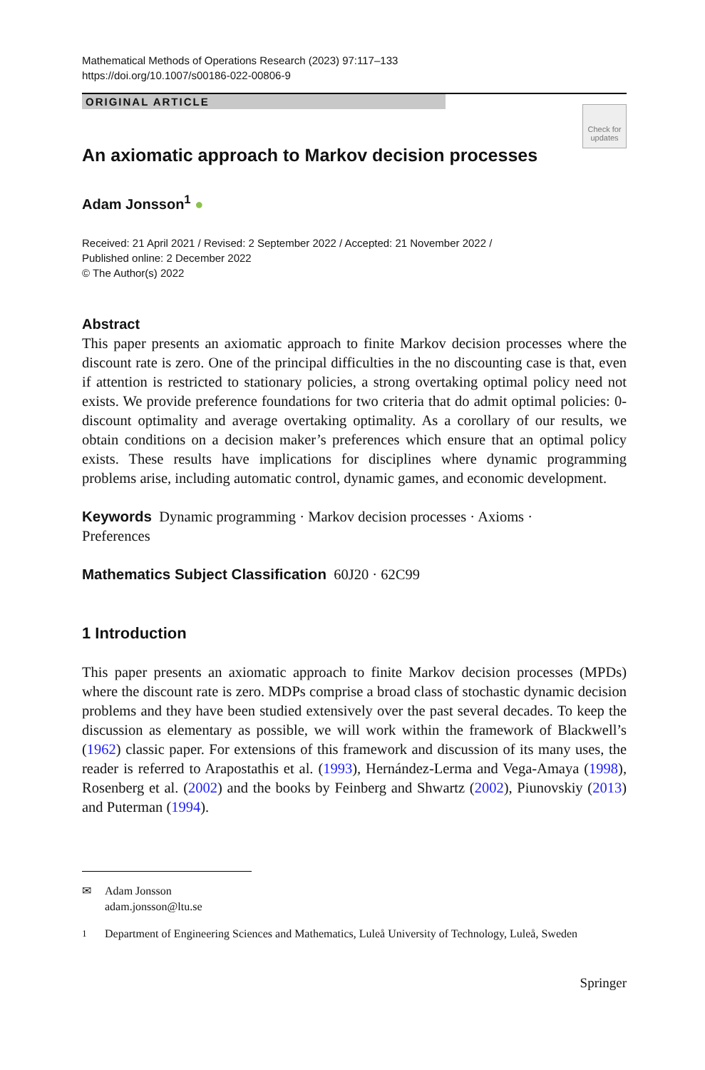Mathematical Methods of Operations Research (2023) 97:117–133
https://doi.org/10.1007/s00186-022-00806-9
ORIGINAL ARTICLE
Check for updates
An axiomatic approach to Markov decision processes
Adam Jonsson<sup>1</sup> ●
Received: 21 April 2021 / Revised: 2 September 2022 / Accepted: 21 November 2022 /
Published online: 2 December 2022
© The Author(s) 2022
Abstract
This paper presents an axiomatic approach to finite Markov decision processes where the discount rate is zero. One of the principal difficulties in the no discounting case is that, even if attention is restricted to stationary policies, a strong overtaking optimal policy need not exists. We provide preference foundations for two criteria that do admit optimal policies: 0-discount optimality and average overtaking optimality. As a corollary of our results, we obtain conditions on a decision maker’s preferences which ensure that an optimal policy exists. These results have implications for disciplines where dynamic programming problems arise, including automatic control, dynamic games, and economic development.
Keywords Dynamic programming · Markov decision processes · Axioms ·
Preferences
Mathematics Subject Classification 60J20 · 62C99
1 Introduction
This paper presents an axiomatic approach to finite Markov decision processes (MPDs) where the discount rate is zero. MDPs comprise a broad class of stochastic dynamic decision problems and they have been studied extensively over the past several decades. To keep the discussion as elementary as possible, we will work within the framework of Blackwell’s (1962) classic paper. For extensions of this framework and discussion of its many uses, the reader is referred to Arapostathis et al. (1993), Hernández-Lerma and Vega-Amaya (1998), Rosenberg et al. (2002) and the books by Feinberg and Shwartz (2002), Piunovskiy (2013) and Puterman (1994).
✉ Adam Jonsson
adam.jonsson@ltu.se
<sup>1</sup> Department of Engineering Sciences and Mathematics, Luleå University of Technology, Luleå, Sweden
Springer